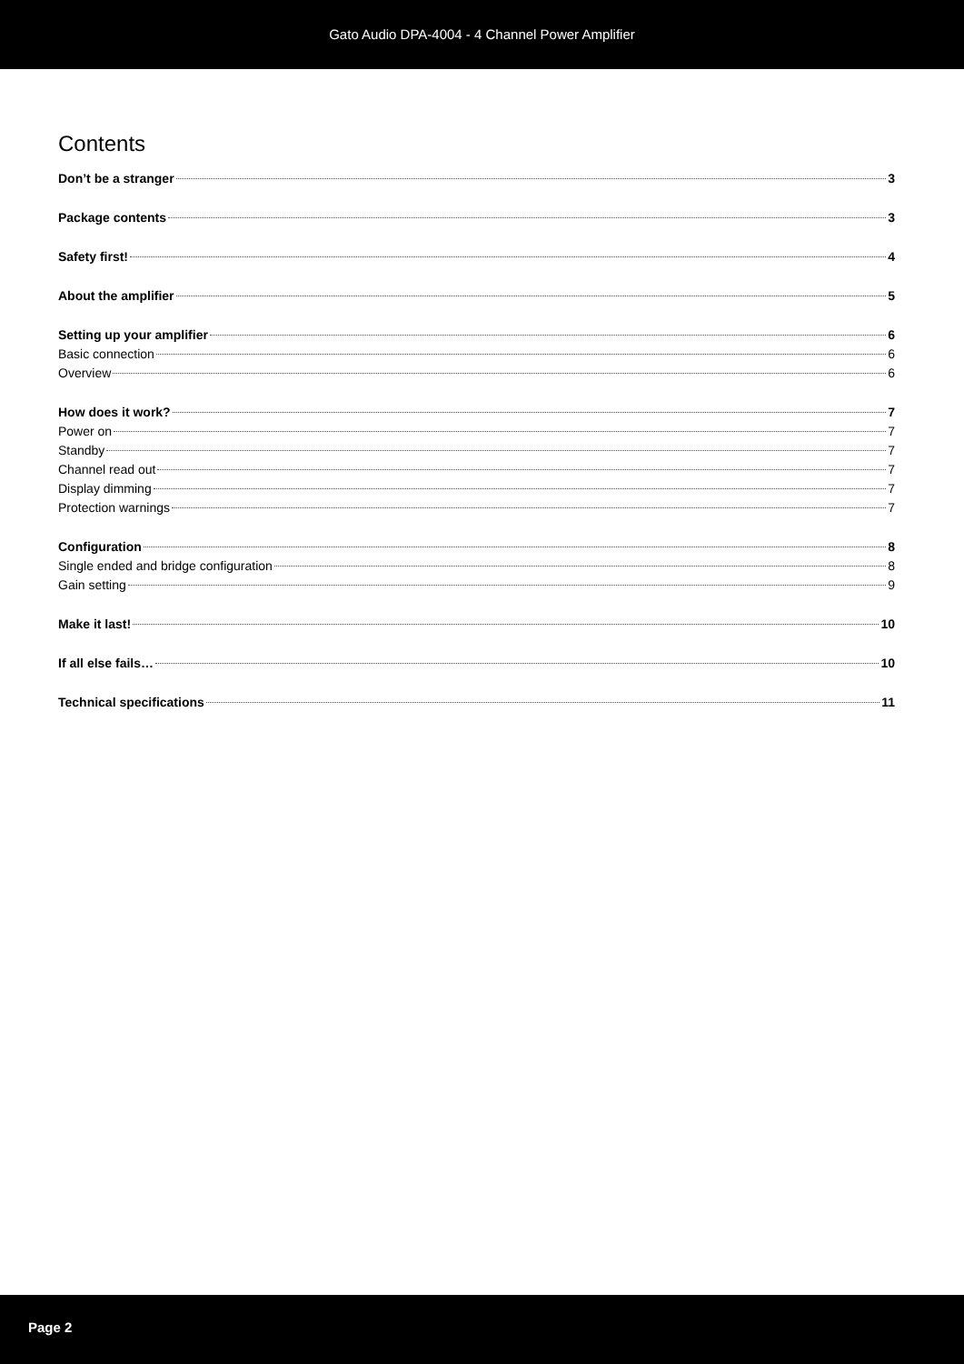Gato Audio DPA-4004 - 4 Channel Power Amplifier
Contents
Don’t be a stranger 3
Package contents 3
Safety first! 4
About the amplifier 5
Setting up your amplifier 6
Basic connection 6
Overview 6
How does it work? 7
Power on 7
Standby 7
Channel read out 7
Display dimming 7
Protection warnings 7
Configuration 8
Single ended and bridge configuration 8
Gain setting 9
Make it last! 10
If all else fails… 10
Technical specifications 11
Page 2